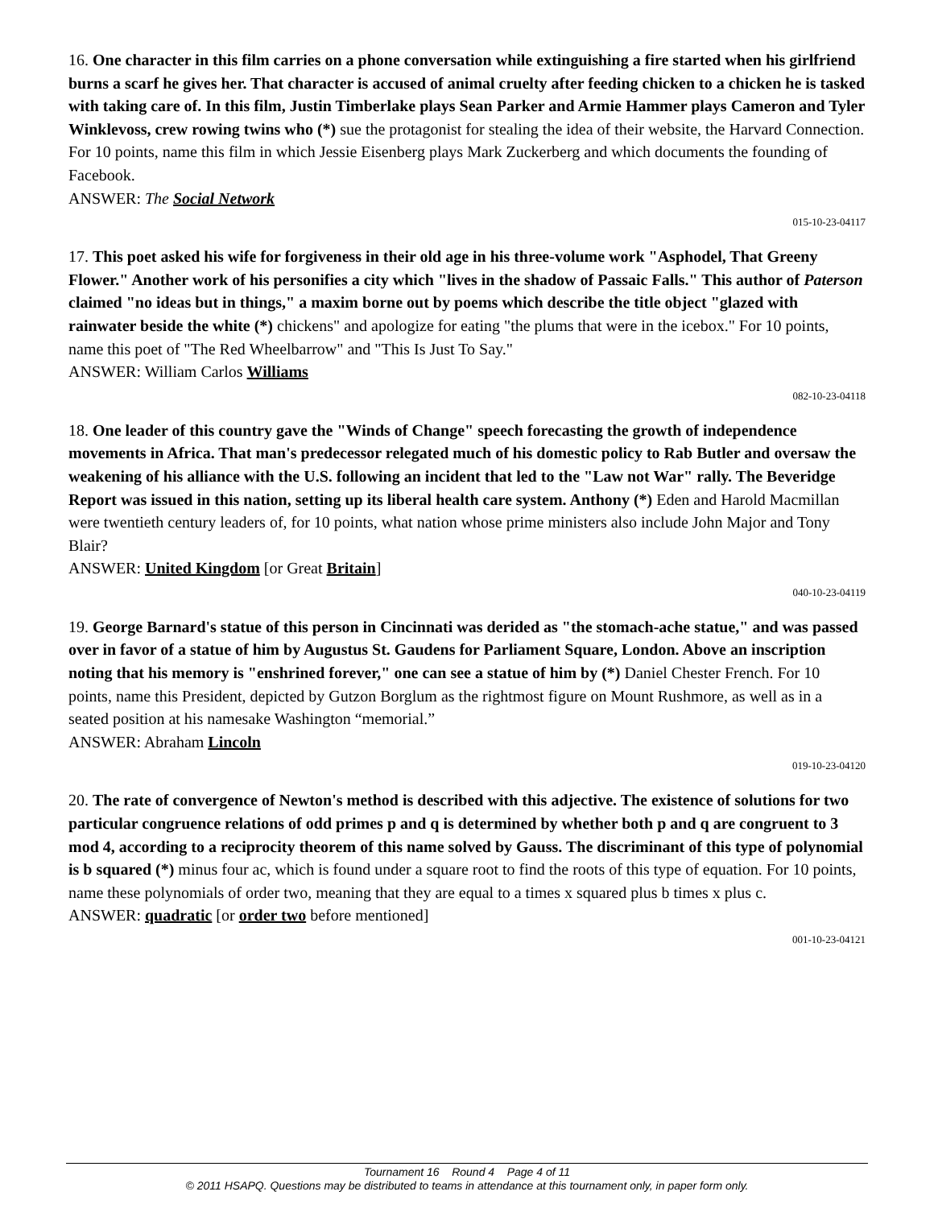16. One character in this film carries on a phone conversation while extinguishing a fire started when his girlfriend burns a scarf he gives her. That character is accused of animal cruelty after feeding chicken to a chicken he is tasked with taking care of. In this film, Justin Timberlake plays Sean Parker and Armie Hammer plays Cameron and Tyler Winklevoss, crew rowing twins who (*) sue the protagonist for stealing the idea of their website, the Harvard Connection. For 10 points, name this film in which Jessie Eisenberg plays Mark Zuckerberg and which documents the founding of Facebook.
ANSWER: The Social Network
015-10-23-04117
17. This poet asked his wife for forgiveness in their old age in his three-volume work "Asphodel, That Greeny Flower." Another work of his personifies a city which "lives in the shadow of Passaic Falls." This author of Paterson claimed "no ideas but in things," a maxim borne out by poems which describe the title object "glazed with rainwater beside the white (*) chickens" and apologize for eating "the plums that were in the icebox." For 10 points, name this poet of "The Red Wheelbarrow" and "This Is Just To Say."
ANSWER: William Carlos Williams
082-10-23-04118
18. One leader of this country gave the "Winds of Change" speech forecasting the growth of independence movements in Africa. That man's predecessor relegated much of his domestic policy to Rab Butler and oversaw the weakening of his alliance with the U.S. following an incident that led to the "Law not War" rally. The Beveridge Report was issued in this nation, setting up its liberal health care system. Anthony (*) Eden and Harold Macmillan were twentieth century leaders of, for 10 points, what nation whose prime ministers also include John Major and Tony Blair?
ANSWER: United Kingdom [or Great Britain]
040-10-23-04119
19. George Barnard's statue of this person in Cincinnati was derided as "the stomach-ache statue," and was passed over in favor of a statue of him by Augustus St. Gaudens for Parliament Square, London. Above an inscription noting that his memory is "enshrined forever," one can see a statue of him by (*) Daniel Chester French. For 10 points, name this President, depicted by Gutzon Borglum as the rightmost figure on Mount Rushmore, as well as in a seated position at his namesake Washington “memorial.”
ANSWER: Abraham Lincoln
019-10-23-04120
20. The rate of convergence of Newton's method is described with this adjective. The existence of solutions for two particular congruence relations of odd primes p and q is determined by whether both p and q are congruent to 3 mod 4, according to a reciprocity theorem of this name solved by Gauss. The discriminant of this type of polynomial is b squared (*) minus four ac, which is found under a square root to find the roots of this type of equation. For 10 points, name these polynomials of order two, meaning that they are equal to a times x squared plus b times x plus c.
ANSWER: quadratic [or order two before mentioned]
001-10-23-04121
Tournament 16 Round 4 Page 4 of 11
© 2011 HSAPQ. Questions may be distributed to teams in attendance at this tournament only, in paper form only.